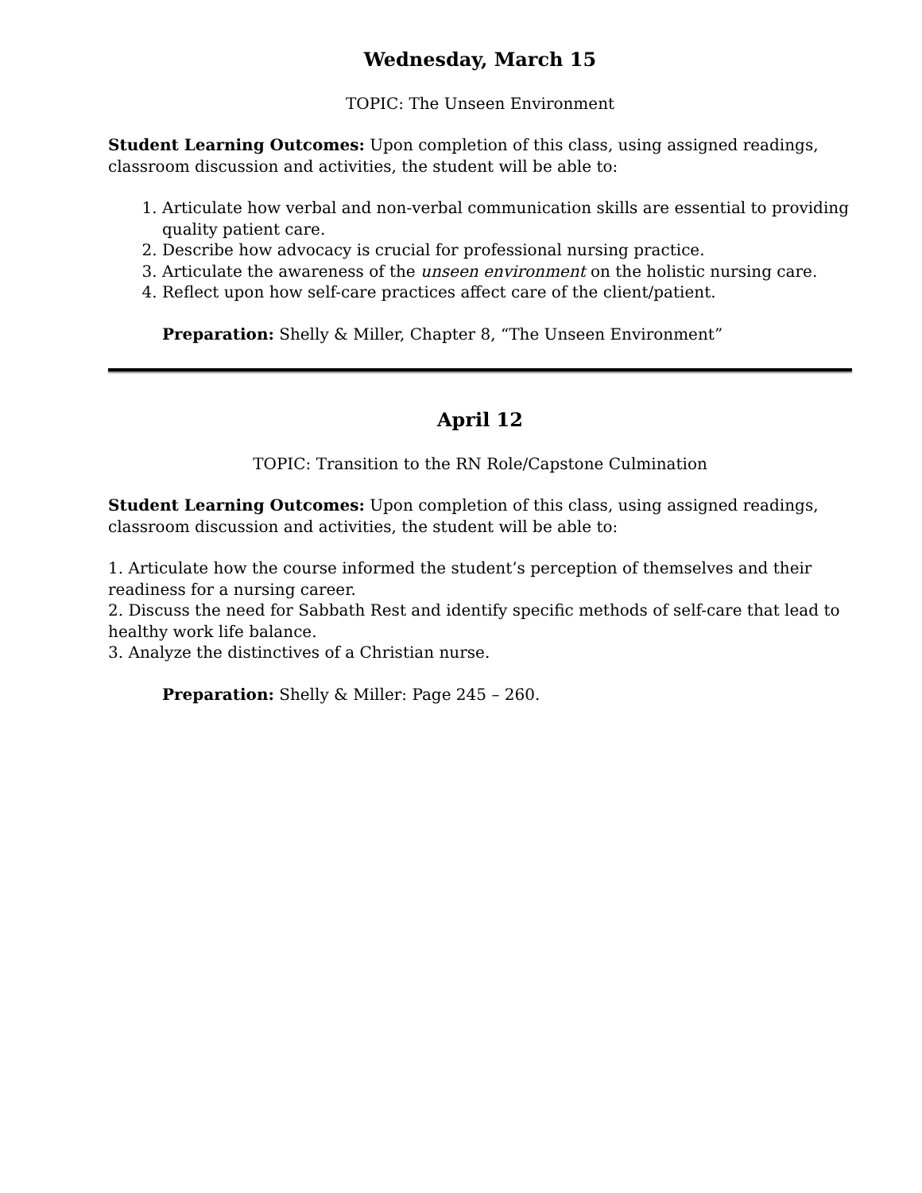Wednesday, March 15
TOPIC: The Unseen Environment
Student Learning Outcomes: Upon completion of this class, using assigned readings, classroom discussion and activities, the student will be able to:
1. Articulate how verbal and non-verbal communication skills are essential to providing quality patient care.
2. Describe how advocacy is crucial for professional nursing practice.
3. Articulate the awareness of the unseen environment on the holistic nursing care.
4. Reflect upon how self-care practices affect care of the client/patient.
Preparation: Shelly & Miller, Chapter 8, “The Unseen Environment”
April 12
TOPIC: Transition to the RN Role/Capstone Culmination
Student Learning Outcomes: Upon completion of this class, using assigned readings, classroom discussion and activities, the student will be able to:
1. Articulate how the course informed the student’s perception of themselves and their readiness for a nursing career.
2. Discuss the need for Sabbath Rest and identify specific methods of self-care that lead to healthy work life balance.
3. Analyze the distinctives of a Christian nurse.
Preparation: Shelly & Miller: Page 245 – 260.